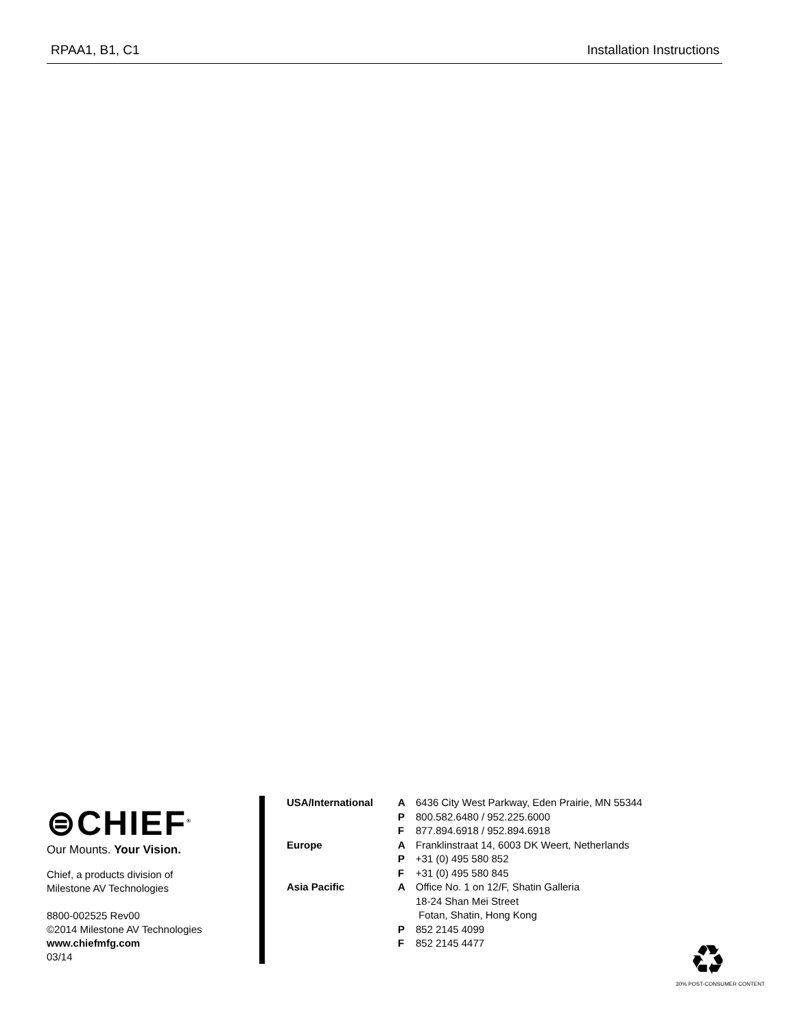RPAA1, B1, C1 Installation Instructions
⊜CHIEF<sup>®</sup>
Our Mounts. Your Vision.
Chief, a products division of
Milestone AV Technologies
8800-002525 Rev00
©2014 Milestone AV Technologies
www.chiefmfg.com
03/14
| USA/International | A | 6436 City West Parkway, Eden Prairie, MN 55344 |
| | P | 800.582.6480 / 952.225.6000 |
| | F | 877.894.6918 / 952.894.6918 |
| Europe | A | Franklinstraat 14, 6003 DK Weert, Netherlands |
| | P | +31 (0) 495 580 852 |
| | F | +31 (0) 495 580 845 |
| Asia Pacific | A | Office No. 1 on 12/F, Shatin Galleria 18-24 Shan Mei Street Fotan, Shatin, Hong Kong |
| | P | 852 2145 4099 |
| | F | 852 2145 4477 |
♻
30% POST-CONSUMER CONTENT